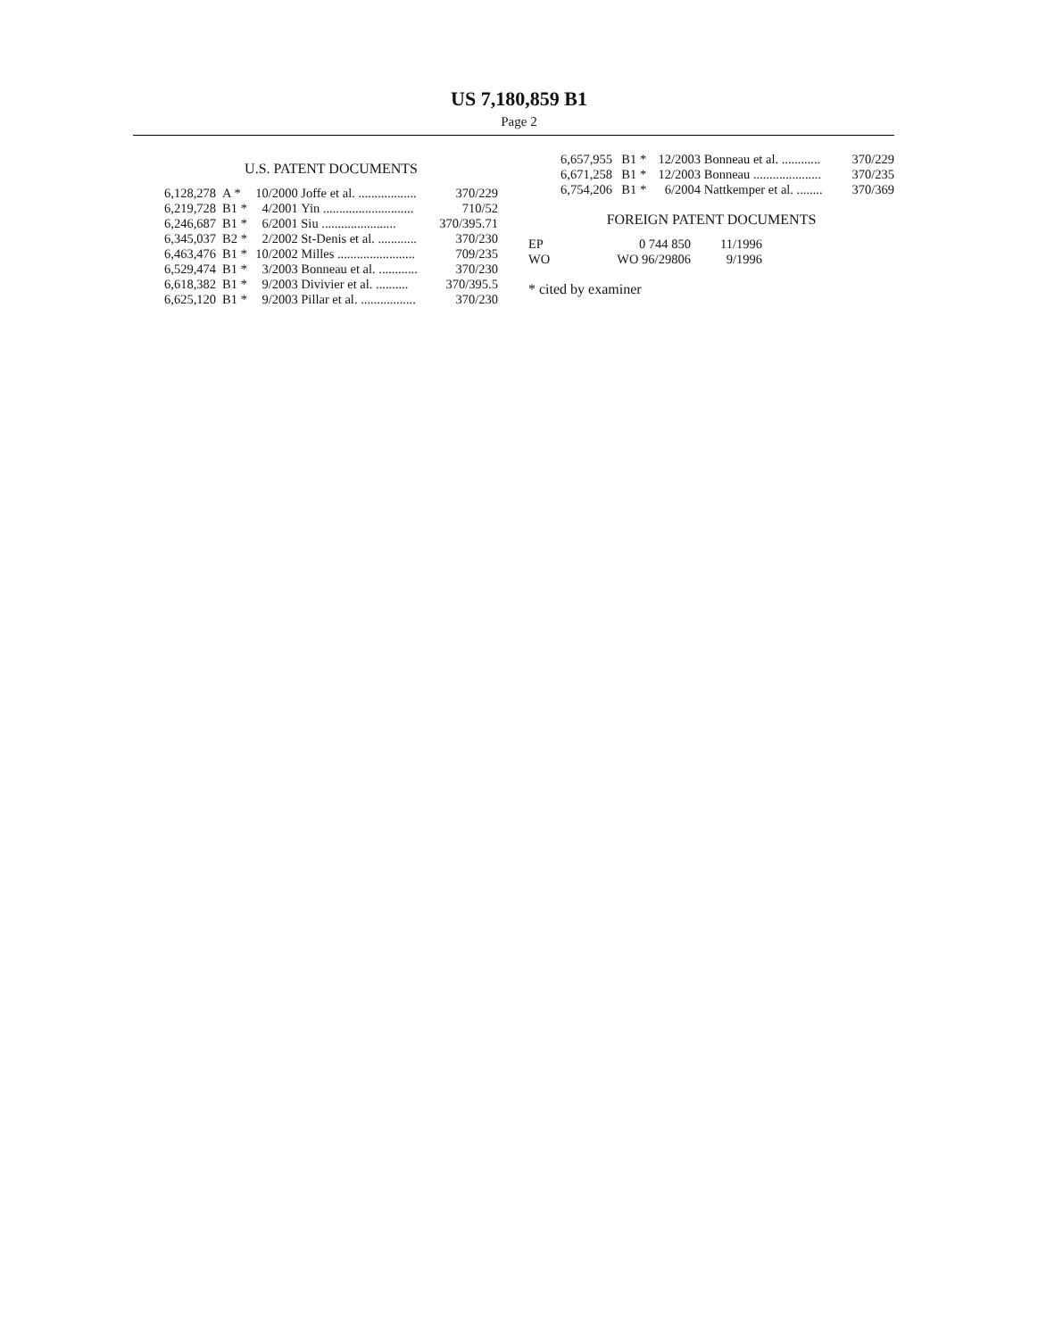US 7,180,859 B1
Page 2
U.S. PATENT DOCUMENTS
| 6,128,278 | A * | 10/2000 | Joffe et al. .................. | 370/229 |
| 6,219,728 | B1 * | 4/2001 | Yin ............................ | 710/52 |
| 6,246,687 | B1 * | 6/2001 | Siu ....................... | 370/395.71 |
| 6,345,037 | B2 * | 2/2002 | St-Denis et al. ............ | 370/230 |
| 6,463,476 | B1 * | 10/2002 | Milles ........................ | 709/235 |
| 6,529,474 | B1 * | 3/2003 | Bonneau et al. ............ | 370/230 |
| 6,618,382 | B1 * | 9/2003 | Divivier et al. .......... | 370/395.5 |
| 6,625,120 | B1 * | 9/2003 | Pillar et al. ................. | 370/230 |
| 6,657,955 | B1 * | 12/2003 | Bonneau et al. ............ | 370/229 |
| 6,671,258 | B1 * | 12/2003 | Bonneau ..................... | 370/235 |
| 6,754,206 | B1 * | 6/2004 | Nattkemper et al. ........ | 370/369 |
FOREIGN PATENT DOCUMENTS
| EP | 0 744 850 | 11/1996 |
| WO | WO 96/29806 | 9/1996 |
* cited by examiner